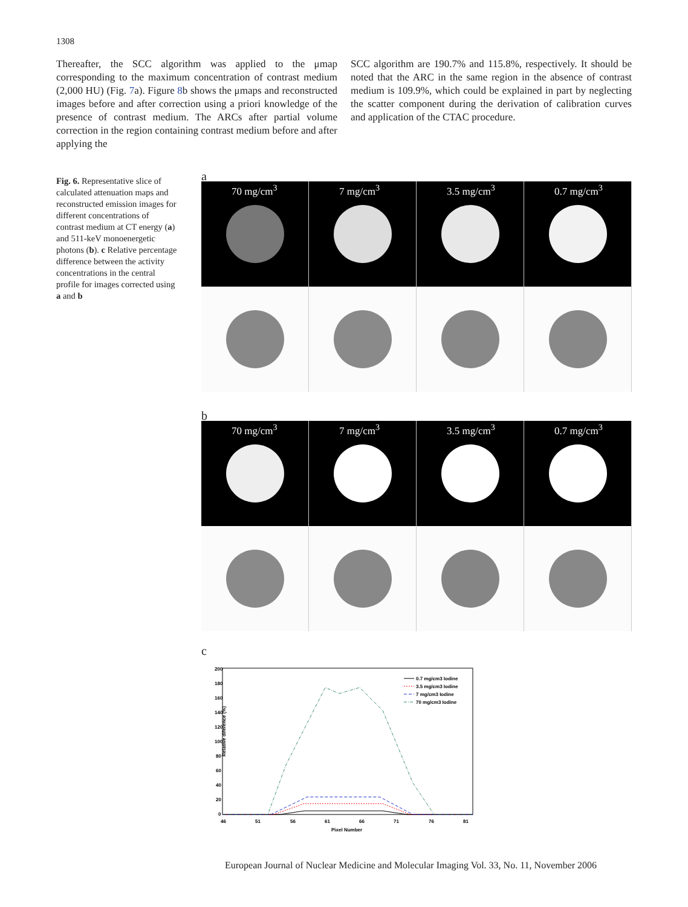1308
Thereafter, the SCC algorithm was applied to the μmap corresponding to the maximum concentration of contrast medium (2,000 HU) (Fig. 7a). Figure 8b shows the μmaps and reconstructed images before and after correction using a priori knowledge of the presence of contrast medium. The ARCs after partial volume correction in the region containing contrast medium before and after applying the
SCC algorithm are 190.7% and 115.8%, respectively. It should be noted that the ARC in the same region in the absence of contrast medium is 109.9%, which could be explained in part by neglecting the scatter component during the derivation of calibration curves and application of the CTAC procedure.
Fig. 6. Representative slice of calculated attenuation maps and reconstructed emission images for different concentrations of contrast medium at CT energy (a) and 511-keV monoenergetic photons (b). c Relative percentage difference between the activity concentrations in the central profile for images corrected using a and b
a
70 mg/cm<sup>3</sup> 7 mg/cm<sup>3</sup> 3.5 mg/cm<sup>3</sup> 0.7 mg/cm<sup>3</sup>
b
70 mg/cm<sup>3</sup> 7 mg/cm<sup>3</sup> 3.5 mg/cm<sup>3</sup> 0.7 mg/cm<sup>3</sup>
c
Relative diference (%)
200
180
160
140
120
100
80
60
40
20
0
46
51
56
61
66
71
76
81
Pixel Number
0.7 mg/cm3 Iodine
3.5 mg/cm3 Iodine
7 mg/cm3 Iodine
70 mg/cm3 Iodine
European Journal of Nuclear Medicine and Molecular Imaging Vol. 33, No. 11, November 2006